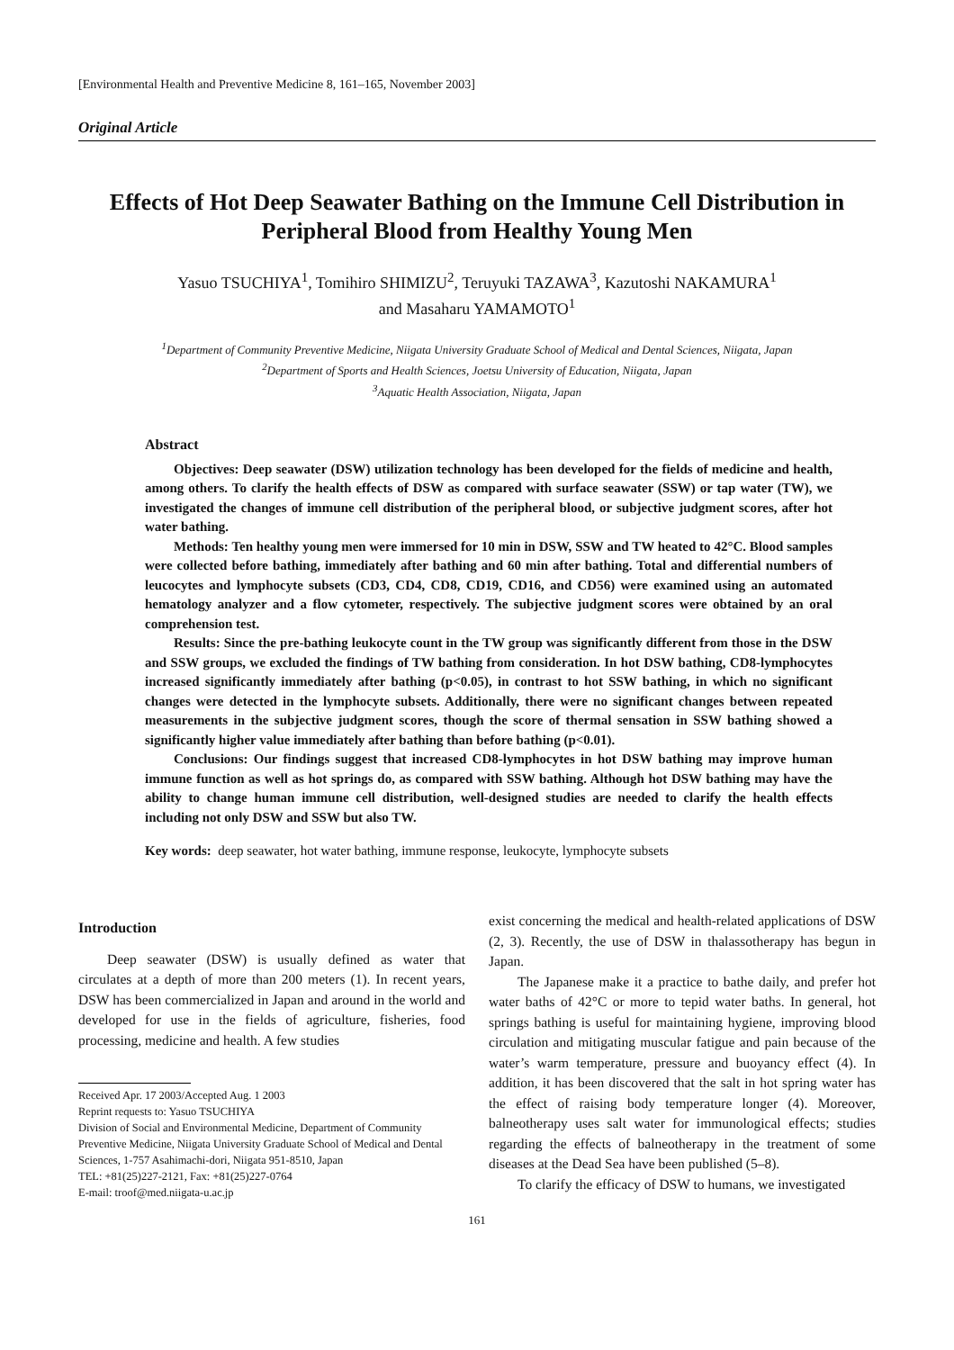[Environmental Health and Preventive Medicine 8, 161–165, November 2003]
Original Article
Effects of Hot Deep Seawater Bathing on the Immune Cell Distribution in Peripheral Blood from Healthy Young Men
Yasuo TSUCHIYA<sup>1</sup>, Tomihiro SHIMIZU<sup>2</sup>, Teruyuki TAZAWA<sup>3</sup>, Kazutoshi NAKAMURA<sup>1</sup>
and Masaharu YAMAMOTO<sup>1</sup>
<sup>1</sup> Department of Community Preventive Medicine, Niigata University Graduate School of Medical and Dental Sciences, Niigata, Japan
<sup>2</sup> Department of Sports and Health Sciences, Joetsu University of Education, Niigata, Japan
<sup>3</sup> Aquatic Health Association, Niigata, Japan
Abstract
Objectives: Deep seawater (DSW) utilization technology has been developed for the fields of medicine and health, among others. To clarify the health effects of DSW as compared with surface seawater (SSW) or tap water (TW), we investigated the changes of immune cell distribution of the peripheral blood, or subjective judgment scores, after hot water bathing.
Methods: Ten healthy young men were immersed for 10 min in DSW, SSW and TW heated to 42°C. Blood samples were collected before bathing, immediately after bathing and 60 min after bathing. Total and differential numbers of leucocytes and lymphocyte subsets (CD3, CD4, CD8, CD19, CD16, and CD56) were examined using an automated hematology analyzer and a flow cytometer, respectively. The subjective judgment scores were obtained by an oral comprehension test.
Results: Since the pre-bathing leukocyte count in the TW group was significantly different from those in the DSW and SSW groups, we excluded the findings of TW bathing from consideration. In hot DSW bathing, CD8-lymphocytes increased significantly immediately after bathing (p<0.05), in contrast to hot SSW bathing, in which no significant changes were detected in the lymphocyte subsets. Additionally, there were no significant changes between repeated measurements in the subjective judgment scores, though the score of thermal sensation in SSW bathing showed a significantly higher value immediately after bathing than before bathing (p<0.01).
Conclusions: Our findings suggest that increased CD8-lymphocytes in hot DSW bathing may improve human immune function as well as hot springs do, as compared with SSW bathing. Although hot DSW bathing may have the ability to change human immune cell distribution, well-designed studies are needed to clarify the health effects including not only DSW and SSW but also TW.
Key words: deep seawater, hot water bathing, immune response, leukocyte, lymphocyte subsets
Introduction
Deep seawater (DSW) is usually defined as water that circulates at a depth of more than 200 meters (1). In recent years, DSW has been commercialized in Japan and around in the world and developed for use in the fields of agriculture, fisheries, food processing, medicine and health. A few studies
Received Apr. 17 2003/Accepted Aug. 1 2003
Reprint requests to: Yasuo TSUCHIYA
Division of Social and Environmental Medicine, Department of Community Preventive Medicine, Niigata University Graduate School of Medical and Dental Sciences, 1-757 Asahimachi-dori, Niigata 951-8510, Japan
TEL: +81(25)227-2121, Fax: +81(25)227-0764
E-mail: troof@med.niigata-u.ac.jp
exist concerning the medical and health-related applications of DSW (2, 3). Recently, the use of DSW in thalassotherapy has begun in Japan.
The Japanese make it a practice to bathe daily, and prefer hot water baths of 42°C or more to tepid water baths. In general, hot springs bathing is useful for maintaining hygiene, improving blood circulation and mitigating muscular fatigue and pain because of the water’s warm temperature, pressure and buoyancy effect (4). In addition, it has been discovered that the salt in hot spring water has the effect of raising body temperature longer (4). Moreover, balneotherapy uses salt water for immunological effects; studies regarding the effects of balneotherapy in the treatment of some diseases at the Dead Sea have been published (5–8).
To clarify the efficacy of DSW to humans, we investigated
161